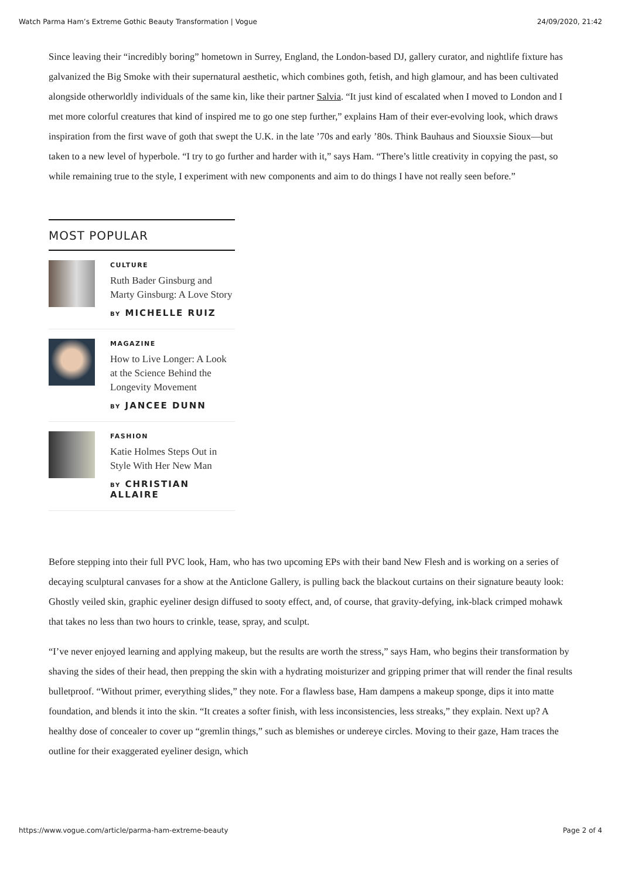Watch Parma Ham’s Extreme Gothic Beauty Transformation | Vogue 24/09/2020, 21:42
Since leaving their “incredibly boring” hometown in Surrey, England, the London-based DJ, gallery curator, and nightlife fixture has galvanized the Big Smoke with their supernatural aesthetic, which combines goth, fetish, and high glamour, and has been cultivated alongside otherworldly individuals of the same kin, like their partner Salvia. “It just kind of escalated when I moved to London and I met more colorful creatures that kind of inspired me to go one step further,” explains Ham of their ever-evolving look, which draws inspiration from the first wave of goth that swept the U.K. in the late ’70s and early ’80s. Think Bauhaus and Siouxsie Sioux—but taken to a new level of hyperbole. “I try to go further and harder with it,” says Ham. “There’s little creativity in copying the past, so while remaining true to the style, I experiment with new components and aim to do things I have not really seen before.”
MOST POPULAR
CULTURE
Ruth Bader Ginsburg and Marty Ginsburg: A Love Story
BY MICHELLE RUIZ
MAGAZINE
How to Live Longer: A Look at the Science Behind the Longevity Movement
BY JANCEE DUNN
FASHION
Katie Holmes Steps Out in Style With Her New Man
BY CHRISTIAN ALLAIRE
Before stepping into their full PVC look, Ham, who has two upcoming EPs with their band New Flesh and is working on a series of decaying sculptural canvases for a show at the Anticlone Gallery, is pulling back the blackout curtains on their signature beauty look: Ghostly veiled skin, graphic eyeliner design diffused to sooty effect, and, of course, that gravity-defying, ink-black crimped mohawk that takes no less than two hours to crinkle, tease, spray, and sculpt.
“I’ve never enjoyed learning and applying makeup, but the results are worth the stress,” says Ham, who begins their transformation by shaving the sides of their head, then prepping the skin with a hydrating moisturizer and gripping primer that will render the final results bulletproof. “Without primer, everything slides,” they note. For a flawless base, Ham dampens a makeup sponge, dips it into matte foundation, and blends it into the skin. “It creates a softer finish, with less inconsistencies, less streaks,” they explain. Next up? A healthy dose of concealer to cover up “gremlin things,” such as blemishes or undereye circles. Moving to their gaze, Ham traces the outline for their exaggerated eyeliner design, which
https://www.vogue.com/article/parma-ham-extreme-beauty Page 2 of 4